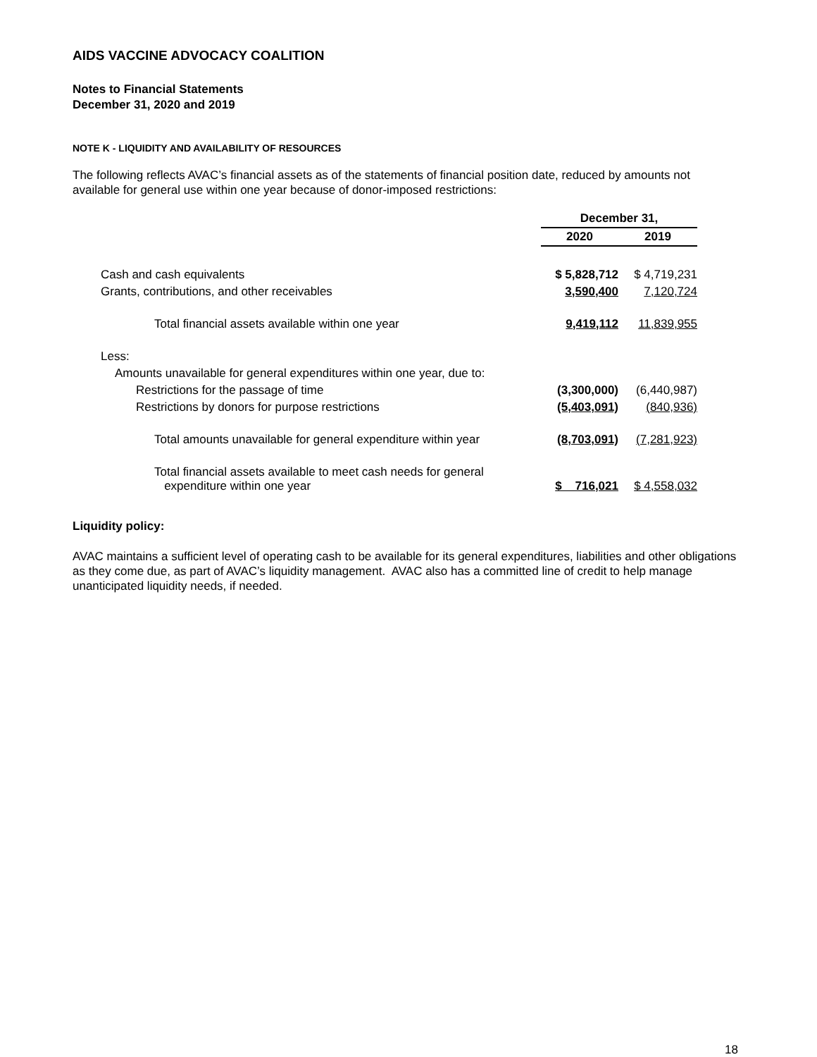AIDS VACCINE ADVOCACY COALITION
Notes to Financial Statements
December 31, 2020 and 2019
NOTE K - LIQUIDITY AND AVAILABILITY OF RESOURCES
The following reflects AVAC’s financial assets as of the statements of financial position date, reduced by amounts not available for general use within one year because of donor-imposed restrictions:
| | December 31, | |
| --- | --- | --- |
| | 2020 | 2019 |
| Cash and cash equivalents | $ 5,828,712 | $ 4,719,231 |
| Grants, contributions, and other receivables | 3,590,400 | 7,120,724 |
| Total financial assets available within one year | 9,419,112 | 11,839,955 |
| Less: | | |
| Amounts unavailable for general expenditures within one year, due to: | | |
| Restrictions for the passage of time | (3,300,000) | (6,440,987) |
| Restrictions by donors for purpose restrictions | (5,403,091) | (840,936) |
| Total amounts unavailable for general expenditure within year | (8,703,091) | (7,281,923) |
| Total financial assets available to meet cash needs for general expenditure within one year | $ 716,021 | $ 4,558,032 |
Liquidity policy:
AVAC maintains a sufficient level of operating cash to be available for its general expenditures, liabilities and other obligations as they come due, as part of AVAC’s liquidity management. AVAC also has a committed line of credit to help manage unanticipated liquidity needs, if needed.
18